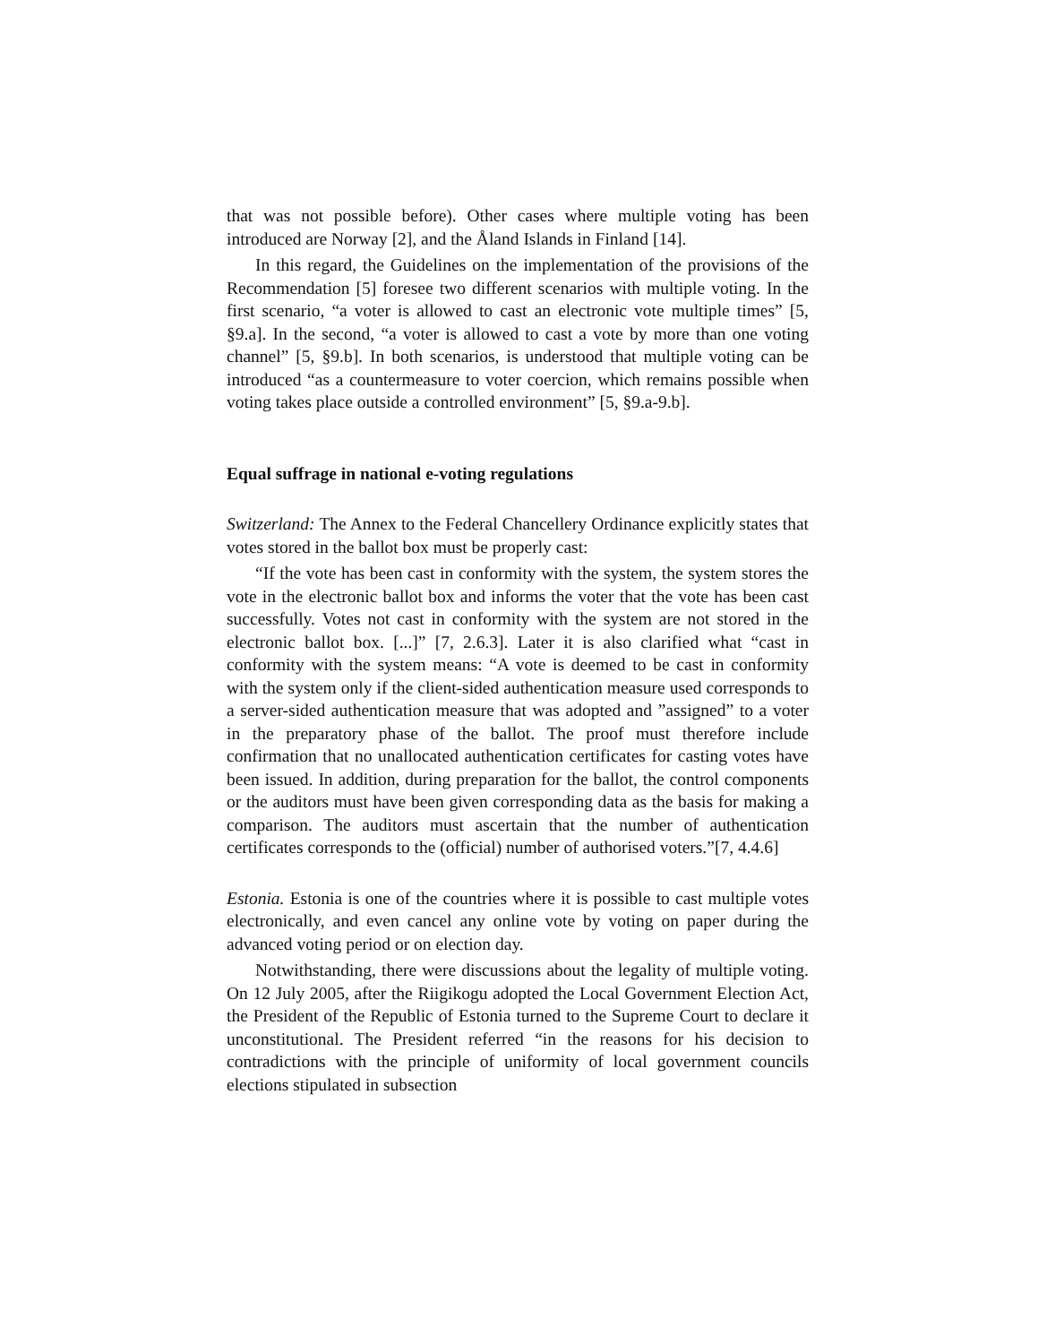that was not possible before). Other cases where multiple voting has been introduced are Norway [2], and the Åland Islands in Finland [14].
In this regard, the Guidelines on the implementation of the provisions of the Recommendation [5] foresee two different scenarios with multiple voting. In the first scenario, “a voter is allowed to cast an electronic vote multiple times” [5, §9.a]. In the second, “a voter is allowed to cast a vote by more than one voting channel” [5, §9.b]. In both scenarios, is understood that multiple voting can be introduced “as a countermeasure to voter coercion, which remains possible when voting takes place outside a controlled environment” [5, §9.a-9.b].
Equal suffrage in national e-voting regulations
Switzerland: The Annex to the Federal Chancellery Ordinance explicitly states that votes stored in the ballot box must be properly cast:
“If the vote has been cast in conformity with the system, the system stores the vote in the electronic ballot box and informs the voter that the vote has been cast successfully. Votes not cast in conformity with the system are not stored in the electronic ballot box. [...]” [7, 2.6.3]. Later it is also clarified what “cast in conformity with the system means: “A vote is deemed to be cast in conformity with the system only if the client-sided authentication measure used corresponds to a server-sided authentication measure that was adopted and ”assigned” to a voter in the preparatory phase of the ballot. The proof must therefore include confirmation that no unallocated authentication certificates for casting votes have been issued. In addition, during preparation for the ballot, the control components or the auditors must have been given corresponding data as the basis for making a comparison. The auditors must ascertain that the number of authentication certificates corresponds to the (official) number of authorised voters.”[7, 4.4.6]
Estonia. Estonia is one of the countries where it is possible to cast multiple votes electronically, and even cancel any online vote by voting on paper during the advanced voting period or on election day.
Notwithstanding, there were discussions about the legality of multiple voting. On 12 July 2005, after the Riigikogu adopted the Local Government Election Act, the President of the Republic of Estonia turned to the Supreme Court to declare it unconstitutional. The President referred “in the reasons for his decision to contradictions with the principle of uniformity of local government councils elections stipulated in subsection